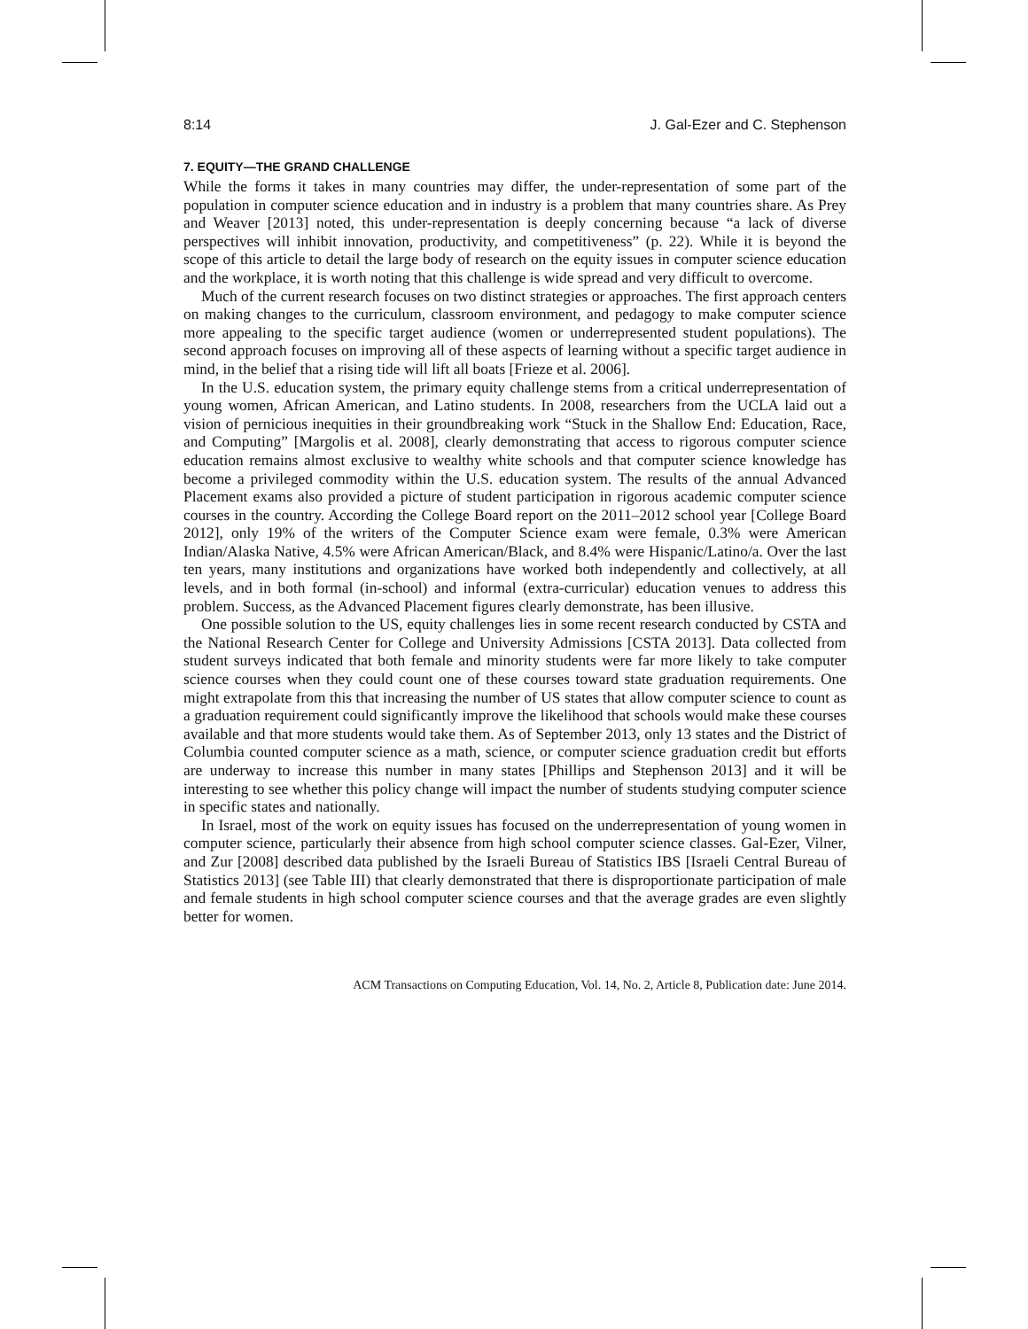8:14 J. Gal-Ezer and C. Stephenson
7. EQUITY—THE GRAND CHALLENGE
While the forms it takes in many countries may differ, the under-representation of some part of the population in computer science education and in industry is a problem that many countries share. As Prey and Weaver [2013] noted, this under-representation is deeply concerning because “a lack of diverse perspectives will inhibit innovation, productivity, and competitiveness” (p. 22). While it is beyond the scope of this article to detail the large body of research on the equity issues in computer science education and the workplace, it is worth noting that this challenge is wide spread and very difficult to overcome.
Much of the current research focuses on two distinct strategies or approaches. The first approach centers on making changes to the curriculum, classroom environment, and pedagogy to make computer science more appealing to the specific target audience (women or underrepresented student populations). The second approach focuses on improving all of these aspects of learning without a specific target audience in mind, in the belief that a rising tide will lift all boats [Frieze et al. 2006].
In the U.S. education system, the primary equity challenge stems from a critical underrepresentation of young women, African American, and Latino students. In 2008, researchers from the UCLA laid out a vision of pernicious inequities in their groundbreaking work “Stuck in the Shallow End: Education, Race, and Computing” [Margolis et al. 2008], clearly demonstrating that access to rigorous computer science education remains almost exclusive to wealthy white schools and that computer science knowledge has become a privileged commodity within the U.S. education system. The results of the annual Advanced Placement exams also provided a picture of student participation in rigorous academic computer science courses in the country. According the College Board report on the 2011–2012 school year [College Board 2012], only 19% of the writers of the Computer Science exam were female, 0.3% were American Indian/Alaska Native, 4.5% were African American/Black, and 8.4% were Hispanic/Latino/a. Over the last ten years, many institutions and organizations have worked both independently and collectively, at all levels, and in both formal (in-school) and informal (extra-curricular) education venues to address this problem. Success, as the Advanced Placement figures clearly demonstrate, has been illusive.
One possible solution to the US, equity challenges lies in some recent research conducted by CSTA and the National Research Center for College and University Admissions [CSTA 2013]. Data collected from student surveys indicated that both female and minority students were far more likely to take computer science courses when they could count one of these courses toward state graduation requirements. One might extrapolate from this that increasing the number of US states that allow computer science to count as a graduation requirement could significantly improve the likelihood that schools would make these courses available and that more students would take them. As of September 2013, only 13 states and the District of Columbia counted computer science as a math, science, or computer science graduation credit but efforts are underway to increase this number in many states [Phillips and Stephenson 2013] and it will be interesting to see whether this policy change will impact the number of students studying computer science in specific states and nationally.
In Israel, most of the work on equity issues has focused on the underrepresentation of young women in computer science, particularly their absence from high school computer science classes. Gal-Ezer, Vilner, and Zur [2008] described data published by the Israeli Bureau of Statistics IBS [Israeli Central Bureau of Statistics 2013] (see Table III) that clearly demonstrated that there is disproportionate participation of male and female students in high school computer science courses and that the average grades are even slightly better for women.
ACM Transactions on Computing Education, Vol. 14, No. 2, Article 8, Publication date: June 2014.